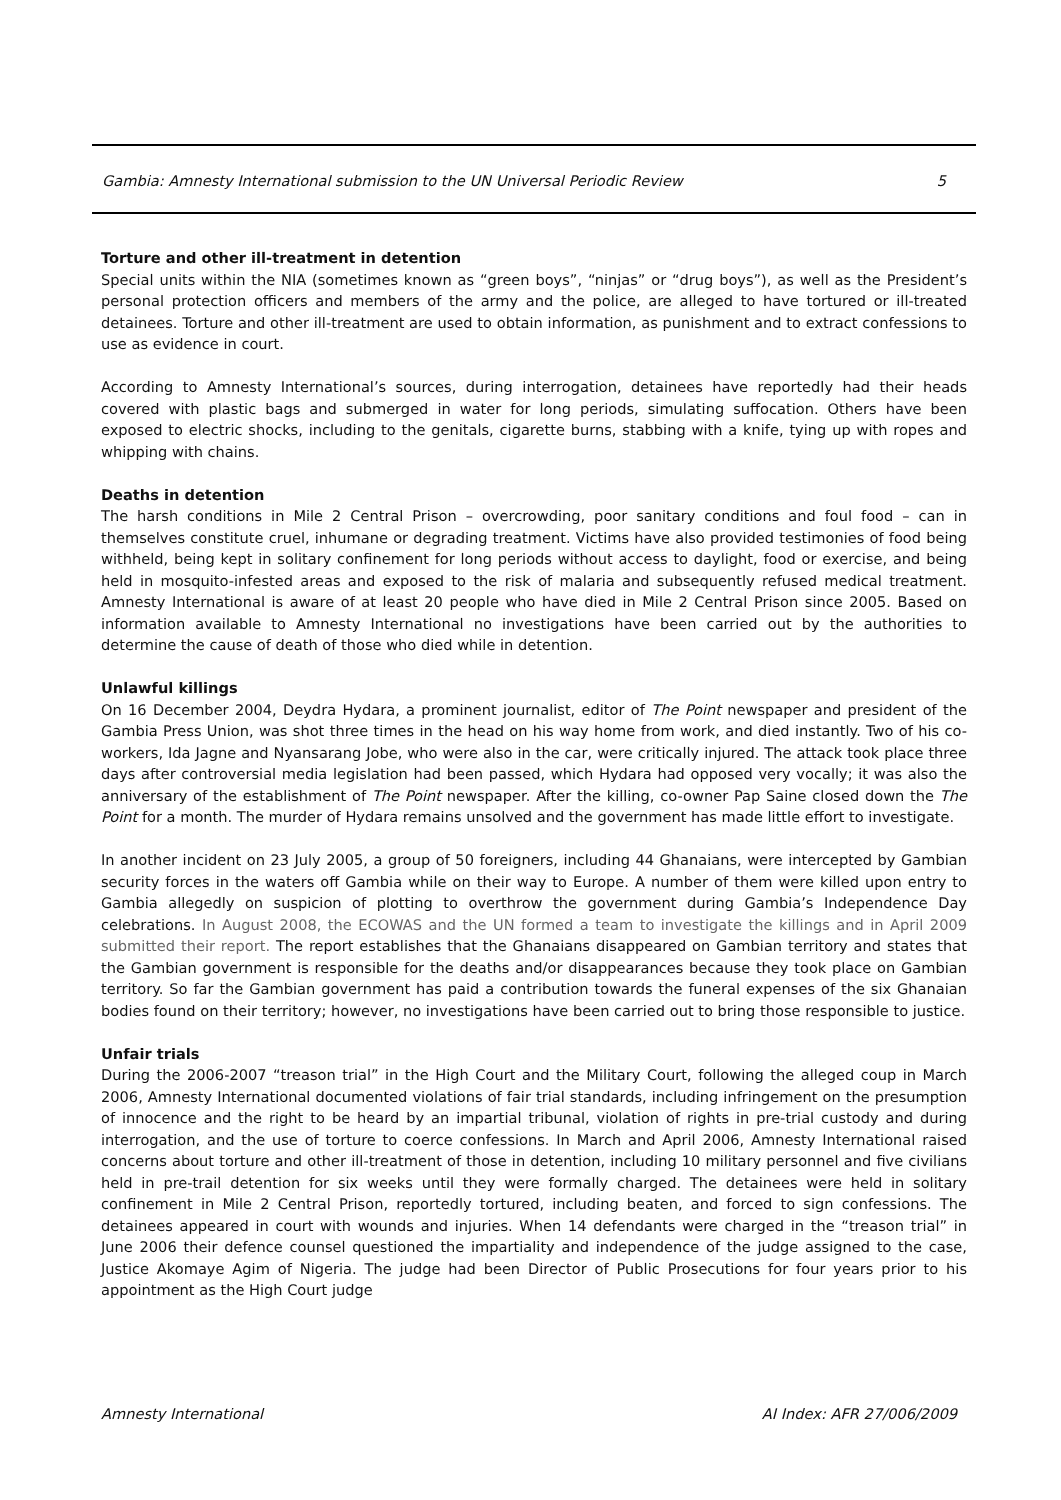Gambia: Amnesty International submission to the UN Universal Periodic Review 5
Torture and other ill-treatment in detention
Special units within the NIA (sometimes known as “green boys”, “ninjas” or “drug boys”), as well as the President’s personal protection officers and members of the army and the police, are alleged to have tortured or ill-treated detainees. Torture and other ill-treatment are used to obtain information, as punishment and to extract confessions to use as evidence in court.
According to Amnesty International’s sources, during interrogation, detainees have reportedly had their heads covered with plastic bags and submerged in water for long periods, simulating suffocation. Others have been exposed to electric shocks, including to the genitals, cigarette burns, stabbing with a knife, tying up with ropes and whipping with chains.
Deaths in detention
The harsh conditions in Mile 2 Central Prison – overcrowding, poor sanitary conditions and foul food – can in themselves constitute cruel, inhumane or degrading treatment. Victims have also provided testimonies of food being withheld, being kept in solitary confinement for long periods without access to daylight, food or exercise, and being held in mosquito-infested areas and exposed to the risk of malaria and subsequently refused medical treatment. Amnesty International is aware of at least 20 people who have died in Mile 2 Central Prison since 2005. Based on information available to Amnesty International no investigations have been carried out by the authorities to determine the cause of death of those who died while in detention.
Unlawful killings
On 16 December 2004, Deydra Hydara, a prominent journalist, editor of The Point newspaper and president of the Gambia Press Union, was shot three times in the head on his way home from work, and died instantly. Two of his co-workers, Ida Jagne and Nyansarang Jobe, who were also in the car, were critically injured. The attack took place three days after controversial media legislation had been passed, which Hydara had opposed very vocally; it was also the anniversary of the establishment of The Point newspaper. After the killing, co-owner Pap Saine closed down the The Point for a month. The murder of Hydara remains unsolved and the government has made little effort to investigate.
In another incident on 23 July 2005, a group of 50 foreigners, including 44 Ghanaians, were intercepted by Gambian security forces in the waters off Gambia while on their way to Europe. A number of them were killed upon entry to Gambia allegedly on suspicion of plotting to overthrow the government during Gambia’s Independence Day celebrations. In August 2008, the ECOWAS and the UN formed a team to investigate the killings and in April 2009 submitted their report. The report establishes that the Ghanaians disappeared on Gambian territory and states that the Gambian government is responsible for the deaths and/or disappearances because they took place on Gambian territory. So far the Gambian government has paid a contribution towards the funeral expenses of the six Ghanaian bodies found on their territory; however, no investigations have been carried out to bring those responsible to justice.
Unfair trials
During the 2006-2007 “treason trial” in the High Court and the Military Court, following the alleged coup in March 2006, Amnesty International documented violations of fair trial standards, including infringement on the presumption of innocence and the right to be heard by an impartial tribunal, violation of rights in pre-trial custody and during interrogation, and the use of torture to coerce confessions. In March and April 2006, Amnesty International raised concerns about torture and other ill-treatment of those in detention, including 10 military personnel and five civilians held in pre-trail detention for six weeks until they were formally charged. The detainees were held in solitary confinement in Mile 2 Central Prison, reportedly tortured, including beaten, and forced to sign confessions. The detainees appeared in court with wounds and injuries. When 14 defendants were charged in the “treason trial” in June 2006 their defence counsel questioned the impartiality and independence of the judge assigned to the case, Justice Akomaye Agim of Nigeria. The judge had been Director of Public Prosecutions for four years prior to his appointment as the High Court judge
Amnesty International AI Index: AFR 27/006/2009